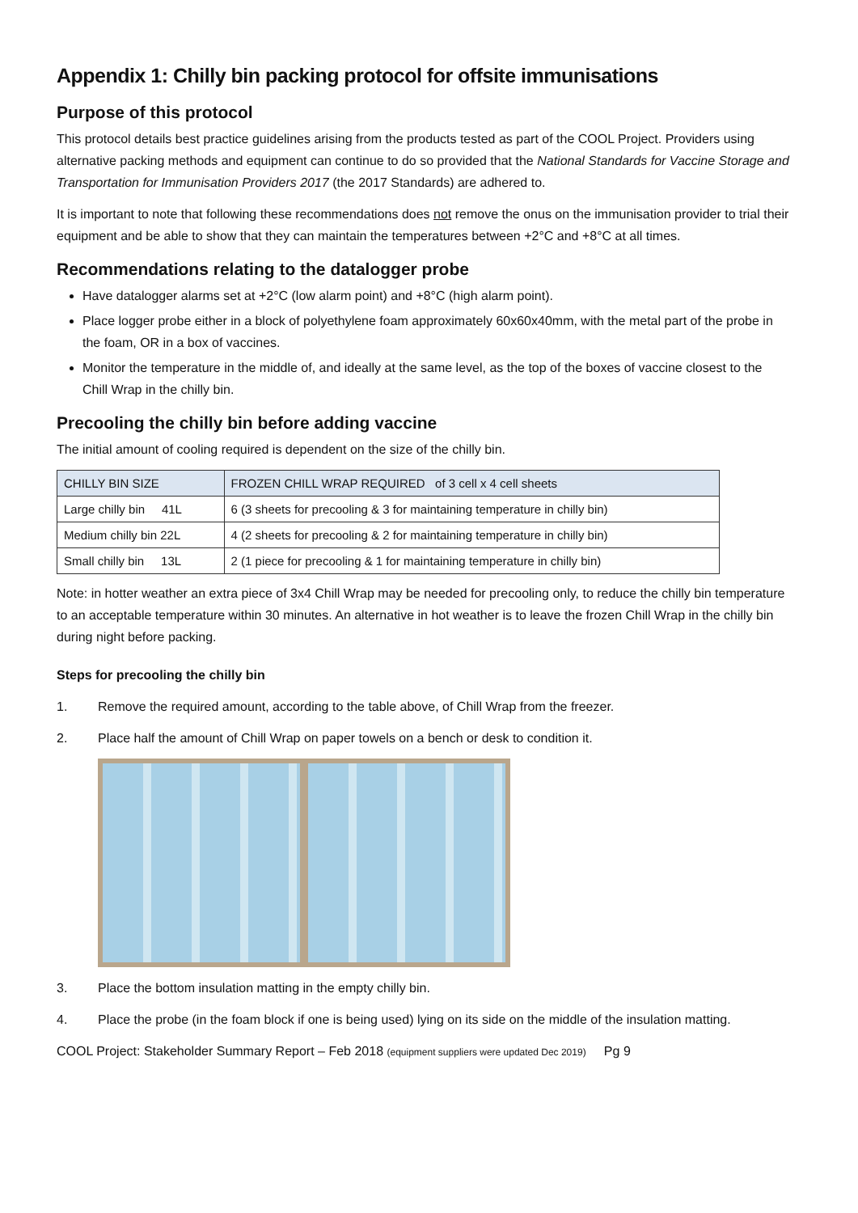Appendix 1: Chilly bin packing protocol for offsite immunisations
Purpose of this protocol
This protocol details best practice guidelines arising from the products tested as part of the COOL Project. Providers using alternative packing methods and equipment can continue to do so provided that the National Standards for Vaccine Storage and Transportation for Immunisation Providers 2017 (the 2017 Standards) are adhered to.
It is important to note that following these recommendations does not remove the onus on the immunisation provider to trial their equipment and be able to show that they can maintain the temperatures between +2°C and +8°C at all times.
Recommendations relating to the datalogger probe
Have datalogger alarms set at +2°C (low alarm point) and +8°C (high alarm point).
Place logger probe either in a block of polyethylene foam approximately 60x60x40mm, with the metal part of the probe in the foam, OR in a box of vaccines.
Monitor the temperature in the middle of, and ideally at the same level, as the top of the boxes of vaccine closest to the Chill Wrap in the chilly bin.
Precooling the chilly bin before adding vaccine
The initial amount of cooling required is dependent on the size of the chilly bin.
| CHILLY BIN SIZE | FROZEN CHILL WRAP REQUIRED of 3 cell x 4 cell sheets |
| --- | --- |
| Large chilly bin 41L | 6 (3 sheets for precooling & 3 for maintaining temperature in chilly bin) |
| Medium chilly bin 22L | 4 (2 sheets for precooling & 2 for maintaining temperature in chilly bin) |
| Small chilly bin 13L | 2 (1 piece for precooling & 1 for maintaining temperature in chilly bin) |
Note: in hotter weather an extra piece of 3x4 Chill Wrap may be needed for precooling only, to reduce the chilly bin temperature to an acceptable temperature within 30 minutes. An alternative in hot weather is to leave the frozen Chill Wrap in the chilly bin during night before packing.
Steps for precooling the chilly bin
1. Remove the required amount, according to the table above, of Chill Wrap from the freezer.
2. Place half the amount of Chill Wrap on paper towels on a bench or desk to condition it.
3. Place the bottom insulation matting in the empty chilly bin.
4. Place the probe (in the foam block if one is being used) lying on its side on the middle of the insulation matting.
COOL Project: Stakeholder Summary Report – Feb 2018 (equipment suppliers were updated Dec 2019) Pg 9